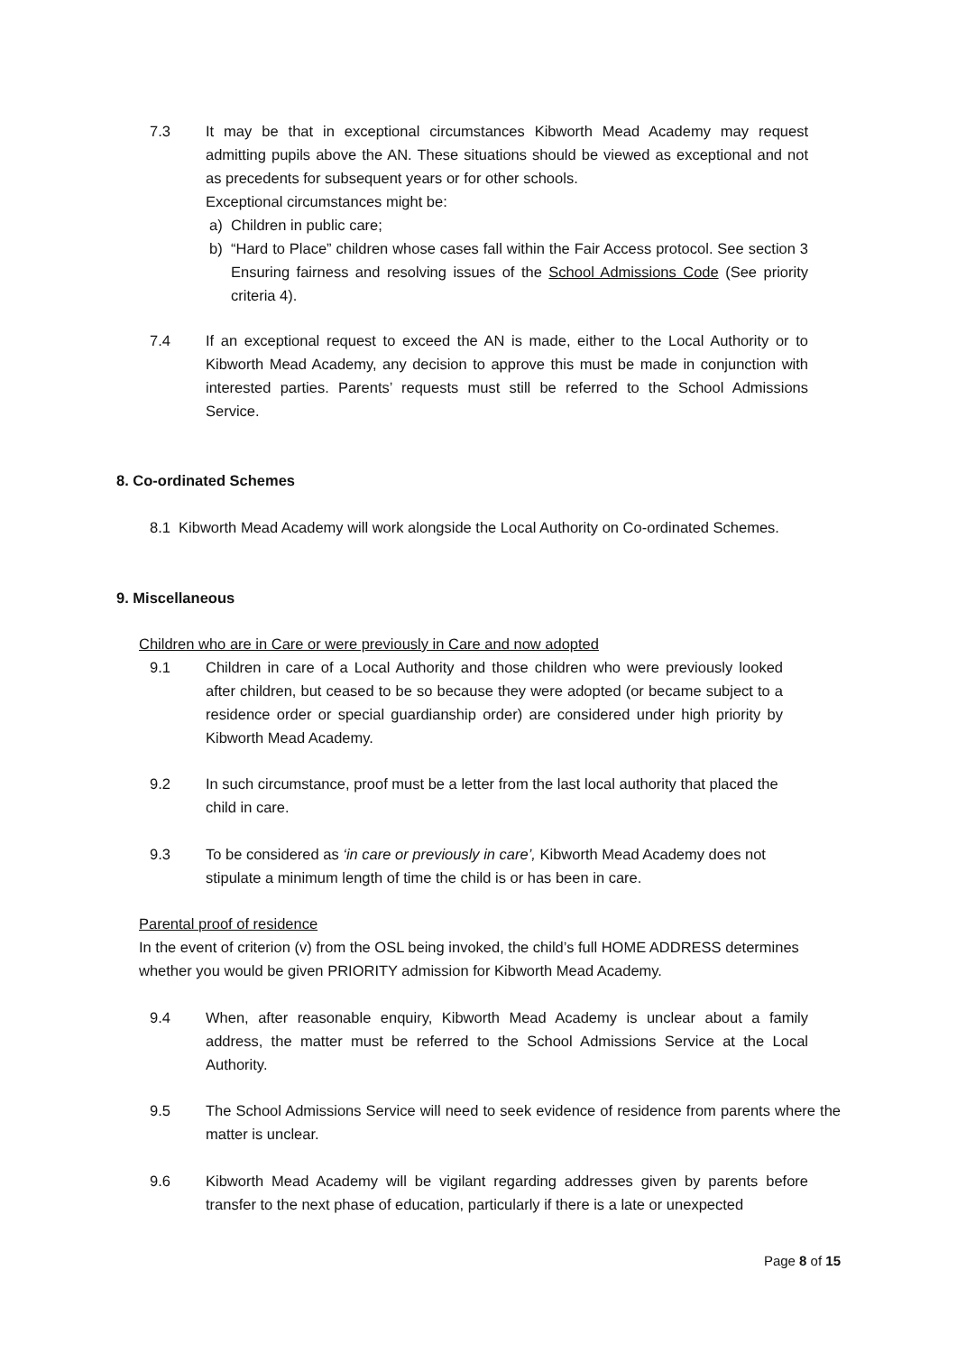7.3 It may be that in exceptional circumstances Kibworth Mead Academy may request admitting pupils above the AN. These situations should be viewed as exceptional and not as precedents for subsequent years or for other schools.
Exceptional circumstances might be:
a) Children in public care;
b) “Hard to Place” children whose cases fall within the Fair Access protocol. See section 3 Ensuring fairness and resolving issues of the School Admissions Code (See priority criteria 4).
7.4 If an exceptional request to exceed the AN is made, either to the Local Authority or to Kibworth Mead Academy, any decision to approve this must be made in conjunction with interested parties. Parents’ requests must still be referred to the School Admissions Service.
8. Co-ordinated Schemes
8.1 Kibworth Mead Academy will work alongside the Local Authority on Co-ordinated Schemes.
9. Miscellaneous
Children who are in Care or were previously in Care and now adopted
9.1 Children in care of a Local Authority and those children who were previously looked after children, but ceased to be so because they were adopted (or became subject to a residence order or special guardianship order) are considered under high priority by Kibworth Mead Academy.
9.2 In such circumstance, proof must be a letter from the last local authority that placed the child in care.
9.3 To be considered as ‘in care or previously in care’, Kibworth Mead Academy does not stipulate a minimum length of time the child is or has been in care.
Parental proof of residence
In the event of criterion (v) from the OSL being invoked, the child’s full HOME ADDRESS determines whether you would be given PRIORITY admission for Kibworth Mead Academy.
9.4 When, after reasonable enquiry, Kibworth Mead Academy is unclear about a family address, the matter must be referred to the School Admissions Service at the Local Authority.
9.5 The School Admissions Service will need to seek evidence of residence from parents where the matter is unclear.
9.6 Kibworth Mead Academy will be vigilant regarding addresses given by parents before transfer to the next phase of education, particularly if there is a late or unexpected
Page 8 of 15